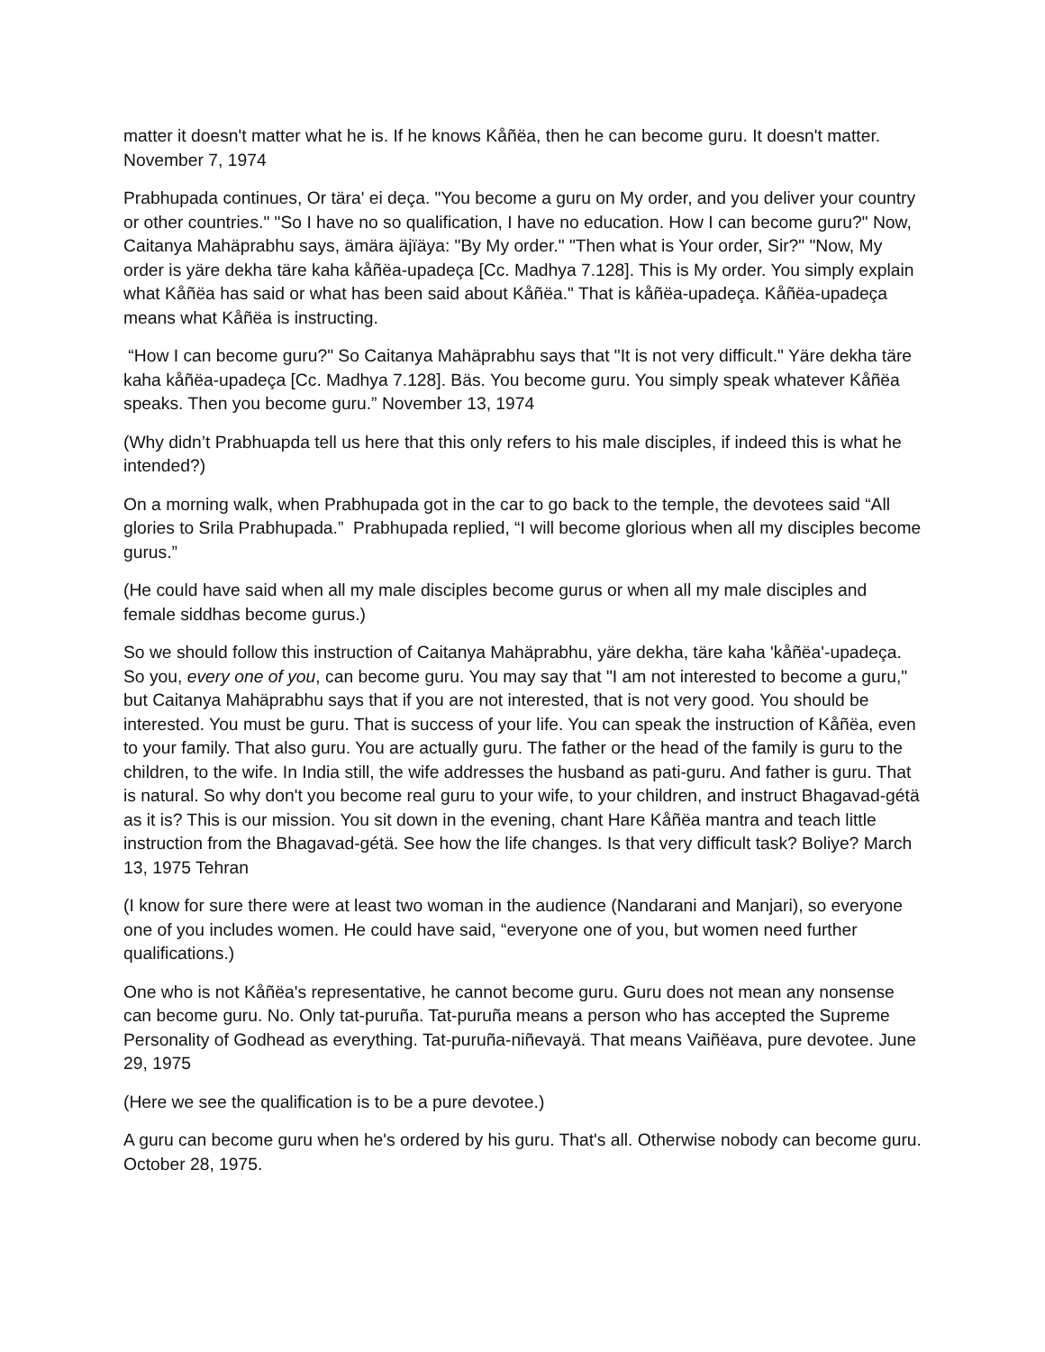matter it doesn't matter what he is. If he knows Kåñëa, then he can become guru. It doesn't matter. November 7, 1974
Prabhupada continues, Or tära' ei deça. "You become a guru on My order, and you deliver your country or other countries." "So I have no so qualification, I have no education. How I can become guru?" Now, Caitanya Mahäprabhu says, ämära äjïäya: "By My order." "Then what is Your order, Sir?" "Now, My order is yäre dekha täre kaha kåñëa-upadeça [Cc. Madhya 7.128]. This is My order. You simply explain what Kåñëa has said or what has been said about Kåñëa." That is kåñëa-upadeça. Kåñëa-upadeça means what Kåñëa is instructing.
“How I can become guru?" So Caitanya Mahäprabhu says that "It is not very difficult." Yäre dekha täre kaha kåñëa-upadeça [Cc. Madhya 7.128]. Bäs. You become guru. You simply speak whatever Kåñëa speaks. Then you become guru.” November 13, 1974
(Why didn’t Prabhuapda tell us here that this only refers to his male disciples, if indeed this is what he intended?)
On a morning walk, when Prabhupada got in the car to go back to the temple, the devotees said “All glories to Srila Prabhupada.” Prabhupada replied, “I will become glorious when all my disciples become gurus.”
(He could have said when all my male disciples become gurus or when all my male disciples and female siddhas become gurus.)
So we should follow this instruction of Caitanya Mahäprabhu, yäre dekha, täre kaha 'kåñëa'-upadeça. So you, every one of you, can become guru. You may say that "I am not interested to become a guru," but Caitanya Mahäprabhu says that if you are not interested, that is not very good. You should be interested. You must be guru. That is success of your life. You can speak the instruction of Kåñëa, even to your family. That also guru. You are actually guru. The father or the head of the family is guru to the children, to the wife. In India still, the wife addresses the husband as pati-guru. And father is guru. That is natural. So why don't you become real guru to your wife, to your children, and instruct Bhagavad-gétä as it is? This is our mission. You sit down in the evening, chant Hare Kåñëa mantra and teach little instruction from the Bhagavad-gétä. See how the life changes. Is that very difficult task? Boliye? March 13, 1975 Tehran
(I know for sure there were at least two woman in the audience (Nandarani and Manjari), so everyone one of you includes women. He could have said, “everyone one of you, but women need further qualifications.)
One who is not Kåñëa's representative, he cannot become guru. Guru does not mean any nonsense can become guru. No. Only tat-puruña. Tat-puruña means a person who has accepted the Supreme Personality of Godhead as everything. Tat-puruña-niñevayä. That means Vaiñëava, pure devotee. June 29, 1975
(Here we see the qualification is to be a pure devotee.)
A guru can become guru when he's ordered by his guru. That's all. Otherwise nobody can become guru. October 28, 1975.